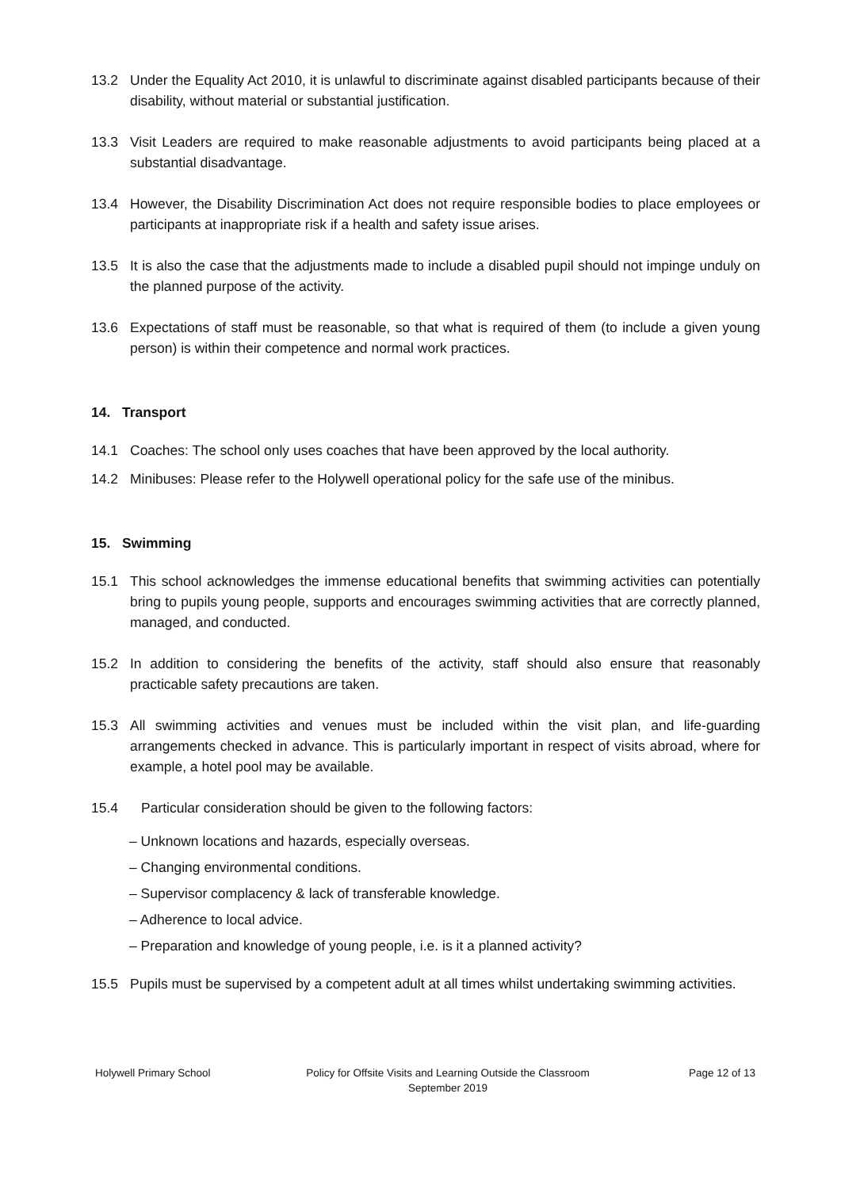13.2 Under the Equality Act 2010, it is unlawful to discriminate against disabled participants because of their disability, without material or substantial justification.
13.3 Visit Leaders are required to make reasonable adjustments to avoid participants being placed at a substantial disadvantage.
13.4 However, the Disability Discrimination Act does not require responsible bodies to place employees or participants at inappropriate risk if a health and safety issue arises.
13.5 It is also the case that the adjustments made to include a disabled pupil should not impinge unduly on the planned purpose of the activity.
13.6 Expectations of staff must be reasonable, so that what is required of them (to include a given young person) is within their competence and normal work practices.
14. Transport
14.1 Coaches: The school only uses coaches that have been approved by the local authority.
14.2 Minibuses: Please refer to the Holywell operational policy for the safe use of the minibus.
15. Swimming
15.1 This school acknowledges the immense educational benefits that swimming activities can potentially bring to pupils young people, supports and encourages swimming activities that are correctly planned, managed, and conducted.
15.2 In addition to considering the benefits of the activity, staff should also ensure that reasonably practicable safety precautions are taken.
15.3 All swimming activities and venues must be included within the visit plan, and life-guarding arrangements checked in advance. This is particularly important in respect of visits abroad, where for example, a hotel pool may be available.
15.4 Particular consideration should be given to the following factors:
– Unknown locations and hazards, especially overseas.
– Changing environmental conditions.
– Supervisor complacency & lack of transferable knowledge.
– Adherence to local advice.
– Preparation and knowledge of young people, i.e. is it a planned activity?
15.5 Pupils must be supervised by a competent adult at all times whilst undertaking swimming activities.
Holywell Primary School Policy for Offsite Visits and Learning Outside the Classroom
September 2019
Page 12 of 13